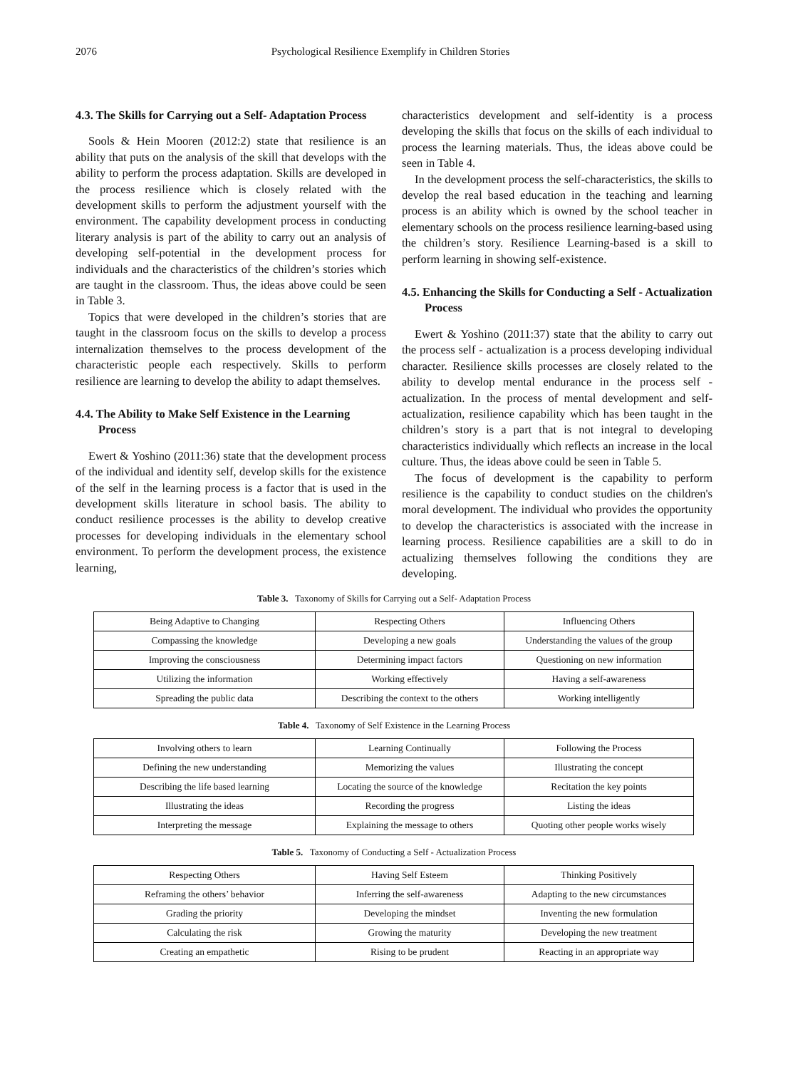2076 Psychological Resilience Exemplify in Children Stories
4.3. The Skills for Carrying out a Self- Adaptation Process
Sools & Hein Mooren (2012:2) state that resilience is an ability that puts on the analysis of the skill that develops with the ability to perform the process adaptation. Skills are developed in the process resilience which is closely related with the development skills to perform the adjustment yourself with the environment. The capability development process in conducting literary analysis is part of the ability to carry out an analysis of developing self-potential in the development process for individuals and the characteristics of the children’s stories which are taught in the classroom. Thus, the ideas above could be seen in Table 3.
Topics that were developed in the children’s stories that are taught in the classroom focus on the skills to develop a process internalization themselves to the process development of the characteristic people each respectively. Skills to perform resilience are learning to develop the ability to adapt themselves.
4.4. The Ability to Make Self Existence in the Learning Process
Ewert & Yoshino (2011:36) state that the development process of the individual and identity self, develop skills for the existence of the self in the learning process is a factor that is used in the development skills literature in school basis. The ability to conduct resilience processes is the ability to develop creative processes for developing individuals in the elementary school environment. To perform the development process, the existence learning,
characteristics development and self-identity is a process developing the skills that focus on the skills of each individual to process the learning materials. Thus, the ideas above could be seen in Table 4.
In the development process the self-characteristics, the skills to develop the real based education in the teaching and learning process is an ability which is owned by the school teacher in elementary schools on the process resilience learning-based using the children’s story. Resilience Learning-based is a skill to perform learning in showing self-existence.
4.5. Enhancing the Skills for Conducting a Self - Actualization Process
Ewert & Yoshino (2011:37) state that the ability to carry out the process self - actualization is a process developing individual character. Resilience skills processes are closely related to the ability to develop mental endurance in the process self - actualization. In the process of mental development and self-actualization, resilience capability which has been taught in the children’s story is a part that is not integral to developing characteristics individually which reflects an increase in the local culture. Thus, the ideas above could be seen in Table 5.
The focus of development is the capability to perform resilience is the capability to conduct studies on the children's moral development. The individual who provides the opportunity to develop the characteristics is associated with the increase in learning process. Resilience capabilities are a skill to do in actualizing themselves following the conditions they are developing.
Table 3. Taxonomy of Skills for Carrying out a Self- Adaptation Process
| Being Adaptive to Changing | Respecting Others | Influencing Others |
| Compassing the knowledge | Developing a new goals | Understanding the values of the group |
| Improving the consciousness | Determining impact factors | Questioning on new information |
| Utilizing the information | Working effectively | Having a self-awareness |
| Spreading the public data | Describing the context to the others | Working intelligently |
Table 4. Taxonomy of Self Existence in the Learning Process
| Involving others to learn | Learning Continually | Following the Process |
| Defining the new understanding | Memorizing the values | Illustrating the concept |
| Describing the life based learning | Locating the source of the knowledge | Recitation the key points |
| Illustrating the ideas | Recording the progress | Listing the ideas |
| Interpreting the message | Explaining the message to others | Quoting other people works wisely |
Table 5. Taxonomy of Conducting a Self - Actualization Process
| Respecting Others | Having Self Esteem | Thinking Positively |
| Reframing the others’ behavior | Inferring the self-awareness | Adapting to the new circumstances |
| Grading the priority | Developing the mindset | Inventing the new formulation |
| Calculating the risk | Growing the maturity | Developing the new treatment |
| Creating an empathetic | Rising to be prudent | Reacting in an appropriate way |